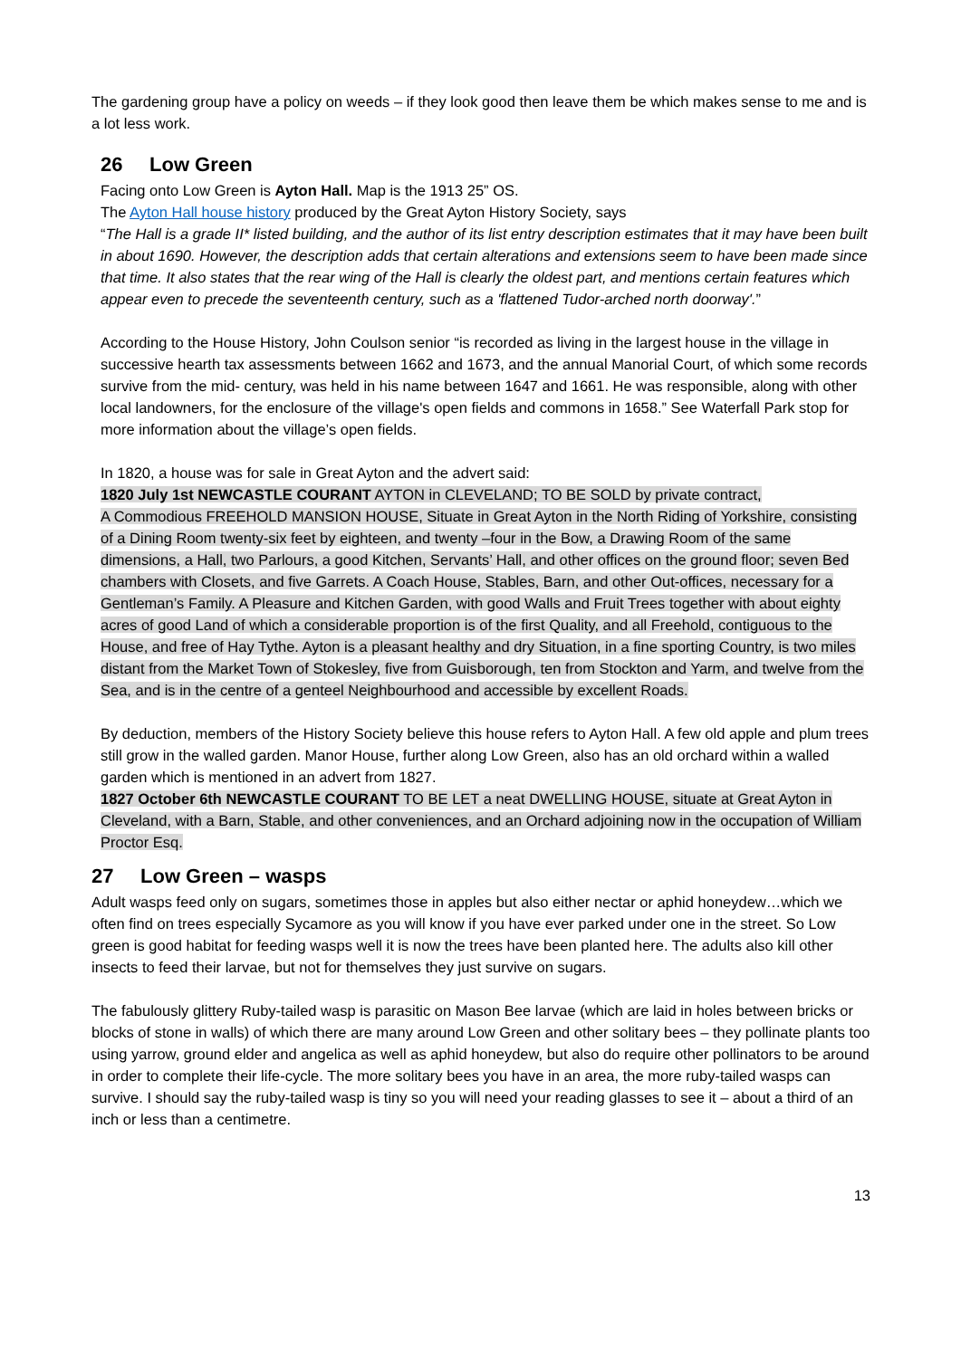The gardening group have a policy on weeds – if they look good then leave them be which makes sense to me and is a lot less work.
26 Low Green
Facing onto Low Green is Ayton Hall. Map is the 1913 25” OS.
The Ayton Hall house history produced by the Great Ayton History Society, says
“The Hall is a grade II* listed building, and the author of its list entry description estimates that it may have been built in about 1690. However, the description adds that certain alterations and extensions seem to have been made since that time. It also states that the rear wing of the Hall is clearly the oldest part, and mentions certain features which appear even to precede the seventeenth century, such as a 'flattened Tudor-arched north doorway'.”
According to the House History, John Coulson senior “is recorded as living in the largest house in the village in successive hearth tax assessments between 1662 and 1673, and the annual Manorial Court, of which some records survive from the mid- century, was held in his name between 1647 and 1661. He was responsible, along with other local landowners, for the enclosure of the village's open fields and commons in 1658.” See Waterfall Park stop for more information about the village’s open fields.
In 1820, a house was for sale in Great Ayton and the advert said:
1820 July 1st NEWCASTLE COURANT AYTON in CLEVELAND; TO BE SOLD by private contract,
A Commodious FREEHOLD MANSION HOUSE, Situate in Great Ayton in the North Riding of Yorkshire, consisting of a Dining Room twenty-six feet by eighteen, and twenty –four in the Bow, a Drawing Room of the same dimensions, a Hall, two Parlours, a good Kitchen, Servants’ Hall, and other offices on the ground floor; seven Bed chambers with Closets, and five Garrets. A Coach House, Stables, Barn, and other Out-offices, necessary for a Gentleman’s Family. A Pleasure and Kitchen Garden, with good Walls and Fruit Trees together with about eighty acres of good Land of which a considerable proportion is of the first Quality, and all Freehold, contiguous to the House, and free of Hay Tythe. Ayton is a pleasant healthy and dry Situation, in a fine sporting Country, is two miles distant from the Market Town of Stokesley, five from Guisborough, ten from Stockton and Yarm, and twelve from the Sea, and is in the centre of a genteel Neighbourhood and accessible by excellent Roads.
By deduction, members of the History Society believe this house refers to Ayton Hall. A few old apple and plum trees still grow in the walled garden. Manor House, further along Low Green, also has an old orchard within a walled garden which is mentioned in an advert from 1827.
1827 October 6th NEWCASTLE COURANT TO BE LET a neat DWELLING HOUSE, situate at Great Ayton in Cleveland, with a Barn, Stable, and other conveniences, and an Orchard adjoining now in the occupation of William Proctor Esq.
27 Low Green – wasps
Adult wasps feed only on sugars, sometimes those in apples but also either nectar or aphid honeydew…which we often find on trees especially Sycamore as you will know if you have ever parked under one in the street. So Low green is good habitat for feeding wasps well it is now the trees have been planted here. The adults also kill other insects to feed their larvae, but not for themselves they just survive on sugars.
The fabulously glittery Ruby-tailed wasp is parasitic on Mason Bee larvae (which are laid in holes between bricks or blocks of stone in walls) of which there are many around Low Green and other solitary bees – they pollinate plants too using yarrow, ground elder and angelica as well as aphid honeydew, but also do require other pollinators to be around in order to complete their life-cycle. The more solitary bees you have in an area, the more ruby-tailed wasps can survive. I should say the ruby-tailed wasp is tiny so you will need your reading glasses to see it – about a third of an inch or less than a centimetre.
13